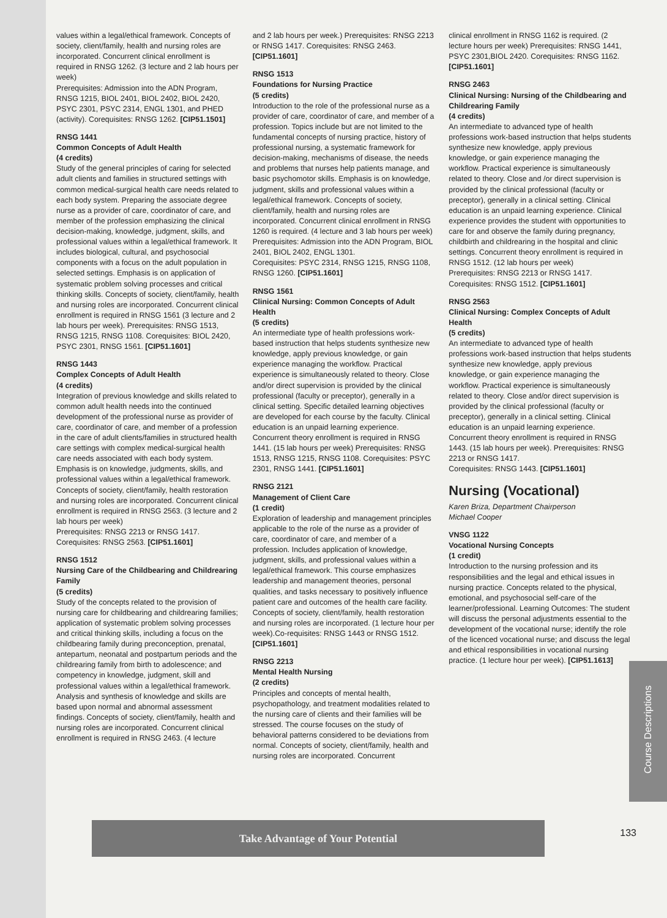values within a legal/ethical framework. Concepts of society, client/family, health and nursing roles are incorporated. Concurrent clinical enrollment is required in RNSG 1262. (3 lecture and 2 lab hours per week)
Prerequisites: Admission into the ADN Program, RNSG 1215, BIOL 2401, BIOL 2402, BIOL 2420, PSYC 2301, PSYC 2314, ENGL 1301, and PHED (activity). Corequisites: RNSG 1262. [CIP51.1501]
RNSG 1441
Common Concepts of Adult Health
(4 credits)
Study of the general principles of caring for selected adult clients and families in structured settings with common medical-surgical health care needs related to each body system. Preparing the associate degree nurse as a provider of care, coordinator of care, and member of the profession emphasizing the clinical decision-making, knowledge, judgment, skills, and professional values within a legal/ethical framework. It includes biological, cultural, and psychosocial components with a focus on the adult population in selected settings. Emphasis is on application of systematic problem solving processes and critical thinking skills. Concepts of society, client/family, health and nursing roles are incorporated. Concurrent clinical enrollment is required in RNSG 1561 (3 lecture and 2 lab hours per week). Prerequisites: RNSG 1513, RNSG 1215, RNSG 1108. Corequisites: BIOL 2420, PSYC 2301, RNSG 1561. [CIP51.1601]
RNSG 1443
Complex Concepts of Adult Health
(4 credits)
Integration of previous knowledge and skills related to common adult health needs into the continued development of the professional nurse as provider of care, coordinator of care, and member of a profession in the care of adult clients/families in structured health care settings with complex medical-surgical health care needs associated with each body system. Emphasis is on knowledge, judgments, skills, and professional values within a legal/ethical framework. Concepts of society, client/family, health restoration and nursing roles are incorporated. Concurrent clinical enrollment is required in RNSG 2563. (3 lecture and 2 lab hours per week)
Prerequisites: RNSG 2213 or RNSG 1417.
Corequisites: RNSG 2563. [CIP51.1601]
RNSG 1512
Nursing Care of the Childbearing and Childrearing Family
(5 credits)
Study of the concepts related to the provision of nursing care for childbearing and childrearing families; application of systematic problem solving processes and critical thinking skills, including a focus on the childbearing family during preconception, prenatal, antepartum, neonatal and postpartum periods and the childrearing family from birth to adolescence; and competency in knowledge, judgment, skill and professional values within a legal/ethical framework. Analysis and synthesis of knowledge and skills are based upon normal and abnormal assessment findings. Concepts of society, client/family, health and nursing roles are incorporated. Concurrent clinical enrollment is required in RNSG 2463. (4 lecture
and 2 lab hours per week.) Prerequisites: RNSG 2213 or RNSG 1417. Corequisites: RNSG 2463. [CIP51.1601]
RNSG 1513
Foundations for Nursing Practice
(5 credits)
Introduction to the role of the professional nurse as a provider of care, coordinator of care, and member of a profession. Topics include but are not limited to the fundamental concepts of nursing practice, history of professional nursing, a systematic framework for decision-making, mechanisms of disease, the needs and problems that nurses help patients manage, and basic psychomotor skills. Emphasis is on knowledge, judgment, skills and professional values within a legal/ethical framework. Concepts of society, client/family, health and nursing roles are incorporated. Concurrent clinical enrollment in RNSG 1260 is required. (4 lecture and 3 lab hours per week)
Prerequisites: Admission into the ADN Program, BIOL 2401, BIOL 2402, ENGL 1301.
Corequisites: PSYC 2314, RNSG 1215, RNSG 1108, RNSG 1260. [CIP51.1601]
RNSG 1561
Clinical Nursing: Common Concepts of Adult Health
(5 credits)
An intermediate type of health professions work-based instruction that helps students synthesize new knowledge, apply previous knowledge, or gain experience managing the workflow. Practical experience is simultaneously related to theory. Close and/or direct supervision is provided by the clinical professional (faculty or preceptor), generally in a clinical setting. Specific detailed learning objectives are developed for each course by the faculty. Clinical education is an unpaid learning experience. Concurrent theory enrollment is required in RNSG 1441. (15 lab hours per week) Prerequisites: RNSG 1513, RNSG 1215, RNSG 1108. Corequisites: PSYC 2301, RNSG 1441. [CIP51.1601]
RNSG 2121
Management of Client Care
(1 credit)
Exploration of leadership and management principles applicable to the role of the nurse as a provider of care, coordinator of care, and member of a profession. Includes application of knowledge, judgment, skills, and professional values within a legal/ethical framework. This course emphasizes leadership and management theories, personal qualities, and tasks necessary to positively influence patient care and outcomes of the health care facility. Concepts of society, client/family, health restoration and nursing roles are incorporated. (1 lecture hour per week).Co-requisites: RNSG 1443 or RNSG 1512.
[CIP51.1601]
RNSG 2213
Mental Health Nursing
(2 credits)
Principles and concepts of mental health, psychopathology, and treatment modalities related to the nursing care of clients and their families will be stressed. The course focuses on the study of behavioral patterns considered to be deviations from normal. Concepts of society, client/family, health and nursing roles are incorporated. Concurrent
clinical enrollment in RNSG 1162 is required. (2 lecture hours per week) Prerequisites: RNSG 1441, PSYC 2301,BIOL 2420. Corequisites: RNSG 1162. [CIP51.1601]
RNSG 2463
Clinical Nursing: Nursing of the Childbearing and Childrearing Family
(4 credits)
An intermediate to advanced type of health professions work-based instruction that helps students synthesize new knowledge, apply previous knowledge, or gain experience managing the workflow. Practical experience is simultaneously related to theory. Close and /or direct supervision is provided by the clinical professional (faculty or preceptor), generally in a clinical setting. Clinical education is an unpaid learning experience. Clinical experience provides the student with opportunities to care for and observe the family during pregnancy, childbirth and childrearing in the hospital and clinic settings. Concurrent theory enrollment is required in RNSG 1512. (12 lab hours per week)
Prerequisites: RNSG 2213 or RNSG 1417. Corequisites: RNSG 1512. [CIP51.1601]
RNSG 2563
Clinical Nursing: Complex Concepts of Adult Health
(5 credits)
An intermediate to advanced type of health professions work-based instruction that helps students synthesize new knowledge, apply previous knowledge, or gain experience managing the workflow. Practical experience is simultaneously related to theory. Close and/or direct supervision is provided by the clinical professional (faculty or preceptor), generally in a clinical setting. Clinical education is an unpaid learning experience. Concurrent theory enrollment is required in RNSG 1443. (15 lab hours per week). Prerequisites: RNSG 2213 or RNSG 1417.
Corequisites: RNSG 1443. [CIP51.1601]
Nursing (Vocational)
Karen Briza, Department Chairperson
Michael Cooper
VNSG 1122
Vocational Nursing Concepts
(1 credit)
Introduction to the nursing profession and its responsibilities and the legal and ethical issues in nursing practice. Concepts related to the physical, emotional, and psychosocial self-care of the learner/professional. Learning Outcomes: The student will discuss the personal adjustments essential to the development of the vocational nurse; identify the role of the licenced vocational nurse; and discuss the legal and ethical responsibilities in vocational nursing practice. (1 lecture hour per week). [CIP51.1613]
Course Descriptions
Take Advantage of Your Potential 133